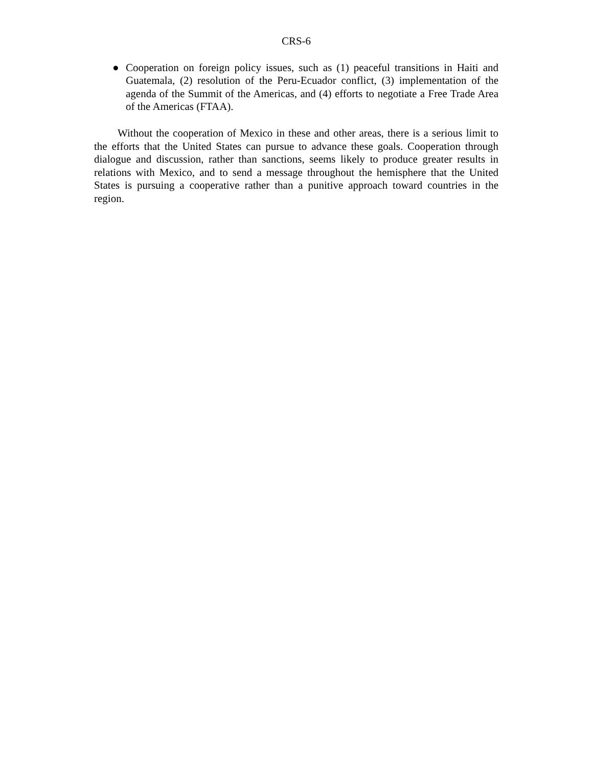CRS-6
● Cooperation on foreign policy issues, such as (1) peaceful transitions in Haiti and Guatemala, (2) resolution of the Peru-Ecuador conflict, (3) implementation of the agenda of the Summit of the Americas, and (4) efforts to negotiate a Free Trade Area of the Americas (FTAA).
Without the cooperation of Mexico in these and other areas, there is a serious limit to the efforts that the United States can pursue to advance these goals. Cooperation through dialogue and discussion, rather than sanctions, seems likely to produce greater results in relations with Mexico, and to send a message throughout the hemisphere that the United States is pursuing a cooperative rather than a punitive approach toward countries in the region.